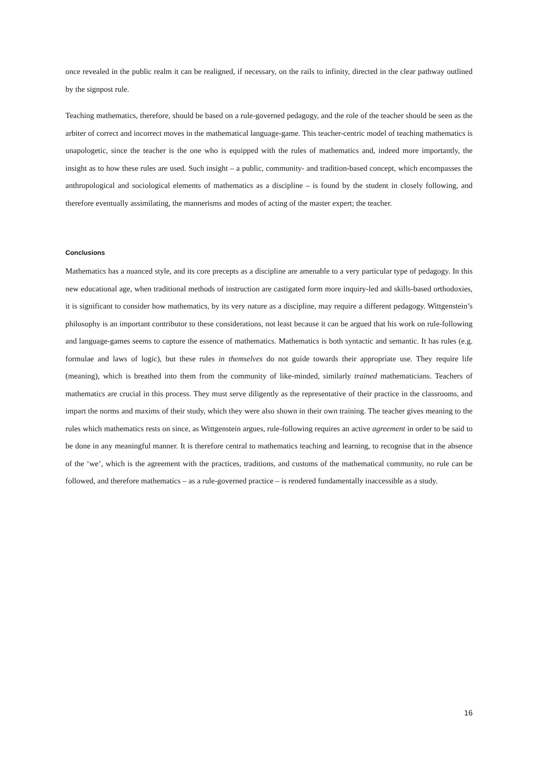once revealed in the public realm it can be realigned, if necessary, on the rails to infinity, directed in the clear pathway outlined by the signpost rule.
Teaching mathematics, therefore, should be based on a rule-governed pedagogy, and the role of the teacher should be seen as the arbiter of correct and incorrect moves in the mathematical language-game. This teacher-centric model of teaching mathematics is unapologetic, since the teacher is the one who is equipped with the rules of mathematics and, indeed more importantly, the insight as to how these rules are used. Such insight – a public, community- and tradition-based concept, which encompasses the anthropological and sociological elements of mathematics as a discipline – is found by the student in closely following, and therefore eventually assimilating, the mannerisms and modes of acting of the master expert; the teacher.
Conclusions
Mathematics has a nuanced style, and its core precepts as a discipline are amenable to a very particular type of pedagogy. In this new educational age, when traditional methods of instruction are castigated form more inquiry-led and skills-based orthodoxies, it is significant to consider how mathematics, by its very nature as a discipline, may require a different pedagogy. Wittgenstein’s philosophy is an important contributor to these considerations, not least because it can be argued that his work on rule-following and language-games seems to capture the essence of mathematics. Mathematics is both syntactic and semantic. It has rules (e.g. formulae and laws of logic), but these rules in themselves do not guide towards their appropriate use. They require life (meaning), which is breathed into them from the community of like-minded, similarly trained mathematicians. Teachers of mathematics are crucial in this process. They must serve diligently as the representative of their practice in the classrooms, and impart the norms and maxims of their study, which they were also shown in their own training. The teacher gives meaning to the rules which mathematics rests on since, as Wittgenstein argues, rule-following requires an active agreement in order to be said to be done in any meaningful manner. It is therefore central to mathematics teaching and learning, to recognise that in the absence of the ‘we’, which is the agreement with the practices, traditions, and customs of the mathematical community, no rule can be followed, and therefore mathematics – as a rule-governed practice – is rendered fundamentally inaccessible as a study.
16